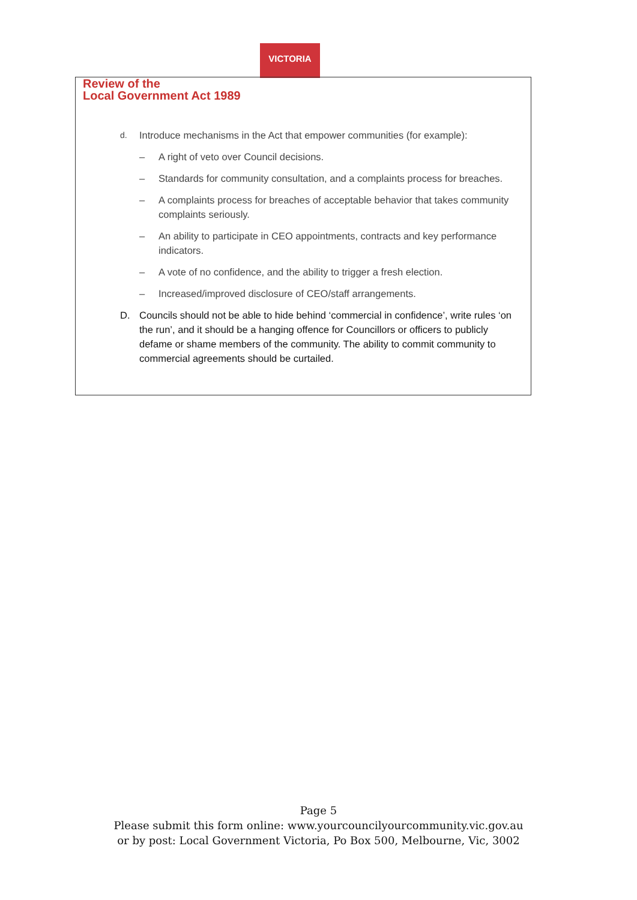VICTORIA
Review of the
Local Government Act 1989
d. Introduce mechanisms in the Act that empower communities (for example):
– A right of veto over Council decisions.
– Standards for community consultation, and a complaints process for breaches.
– A complaints process for breaches of acceptable behavior that takes community complaints seriously.
– An ability to participate in CEO appointments, contracts and key performance indicators.
– A vote of no confidence, and the ability to trigger a fresh election.
– Increased/improved disclosure of CEO/staff arrangements.
D. Councils should not be able to hide behind ‘commercial in confidence’, write rules ‘on the run’, and it should be a hanging offence for Councillors or officers to publicly defame or shame members of the community. The ability to commit community to commercial agreements should be curtailed.
Page 5
Please submit this form online: www.yourcouncilyourcommunity.vic.gov.au
or by post: Local Government Victoria, Po Box 500, Melbourne, Vic, 3002